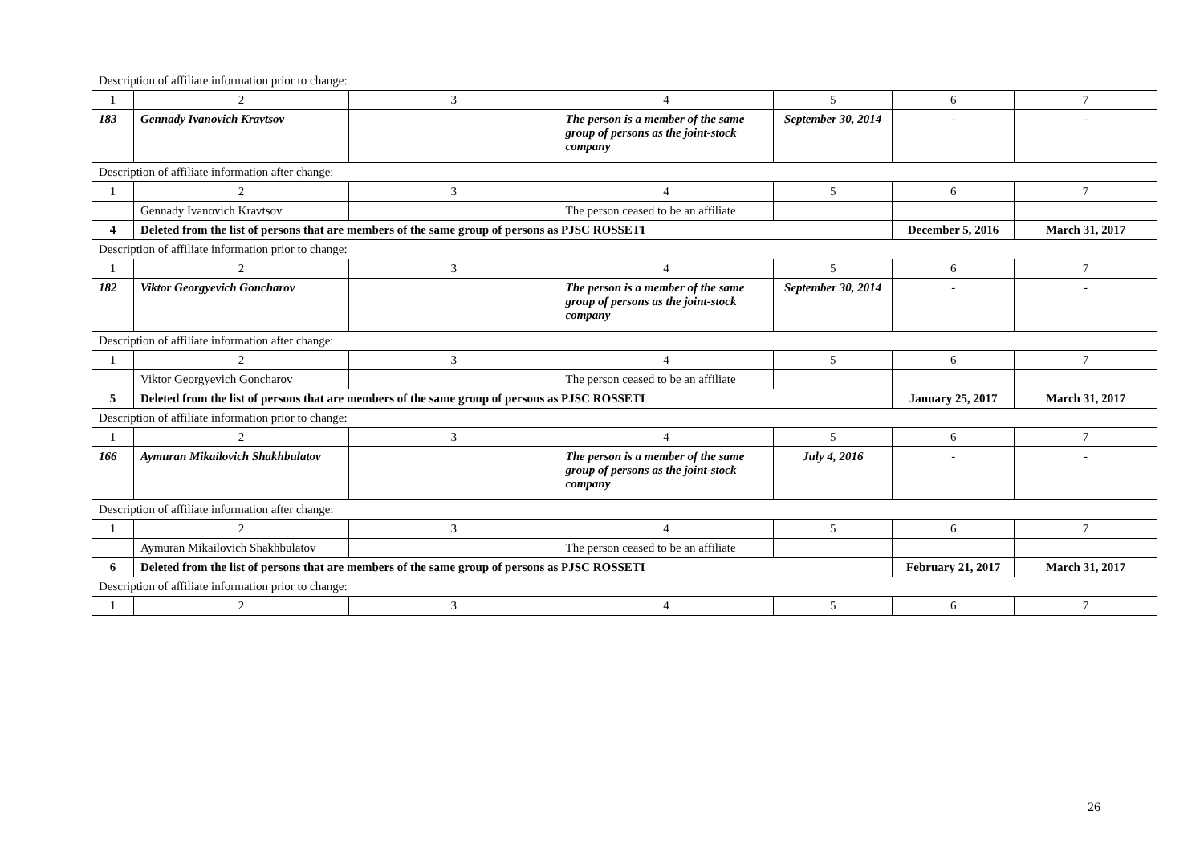| Description of affiliate information prior to change: | | | | | | |
| 1 | 2 | 3 | 4 | 5 | 6 | 7 |
| 183 | Gennady Ivanovich Kravtsov | | The person is a member of the same group of persons as the joint-stock company | September 30, 2014 | - | - |
| Description of affiliate information after change: | | | | | | |
| 1 | 2 | 3 | 4 | 5 | 6 | 7 |
| | Gennady Ivanovich Kravtsov | | The person ceased to be an affiliate | | | |
| 4 | Deleted from the list of persons that are members of the same group of persons as PJSC ROSSETI | | | | December 5, 2016 | March 31, 2017 |
| Description of affiliate information prior to change: | | | | | | |
| 1 | 2 | 3 | 4 | 5 | 6 | 7 |
| 182 | Viktor Georgyevich Goncharov | | The person is a member of the same group of persons as the joint-stock company | September 30, 2014 | - | - |
| Description of affiliate information after change: | | | | | | |
| 1 | 2 | 3 | 4 | 5 | 6 | 7 |
| | Viktor Georgyevich Goncharov | | The person ceased to be an affiliate | | | |
| 5 | Deleted from the list of persons that are members of the same group of persons as PJSC ROSSETI | | | | January 25, 2017 | March 31, 2017 |
| Description of affiliate information prior to change: | | | | | | |
| 1 | 2 | 3 | 4 | 5 | 6 | 7 |
| 166 | Aymuran Mikailovich Shakhbulatov | | The person is a member of the same group of persons as the joint-stock company | July 4, 2016 | - | - |
| Description of affiliate information after change: | | | | | | |
| 1 | 2 | 3 | 4 | 5 | 6 | 7 |
| | Aymuran Mikailovich Shakhbulatov | | The person ceased to be an affiliate | | | |
| 6 | Deleted from the list of persons that are members of the same group of persons as PJSC ROSSETI | | | | February 21, 2017 | March 31, 2017 |
| Description of affiliate information prior to change: | | | | | | |
| 1 | 2 | 3 | 4 | 5 | 6 | 7 |
26